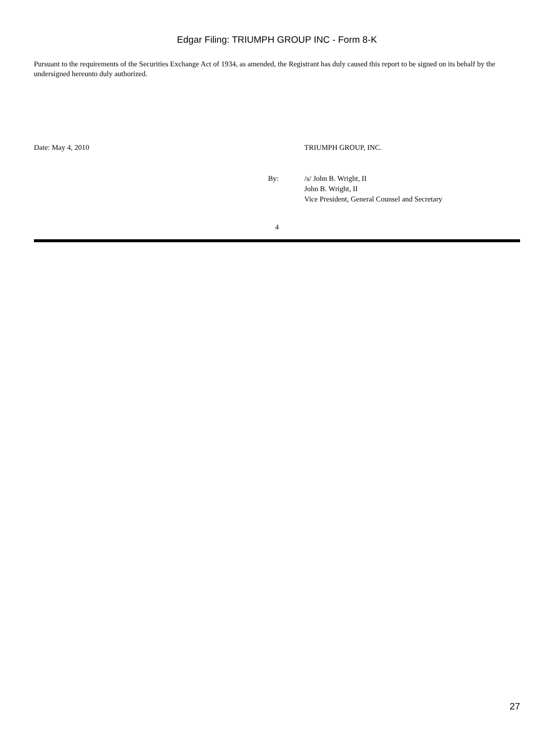Edgar Filing: TRIUMPH GROUP INC - Form 8-K
Pursuant to the requirements of the Securities Exchange Act of 1934, as amended, the Registrant has duly caused this report to be signed on its behalf by the undersigned hereunto duly authorized.
Date: May 4, 2010 TRIUMPH GROUP, INC.
By: /s/ John B. Wright, II
John B. Wright, II
Vice President, General Counsel and Secretary
4
27